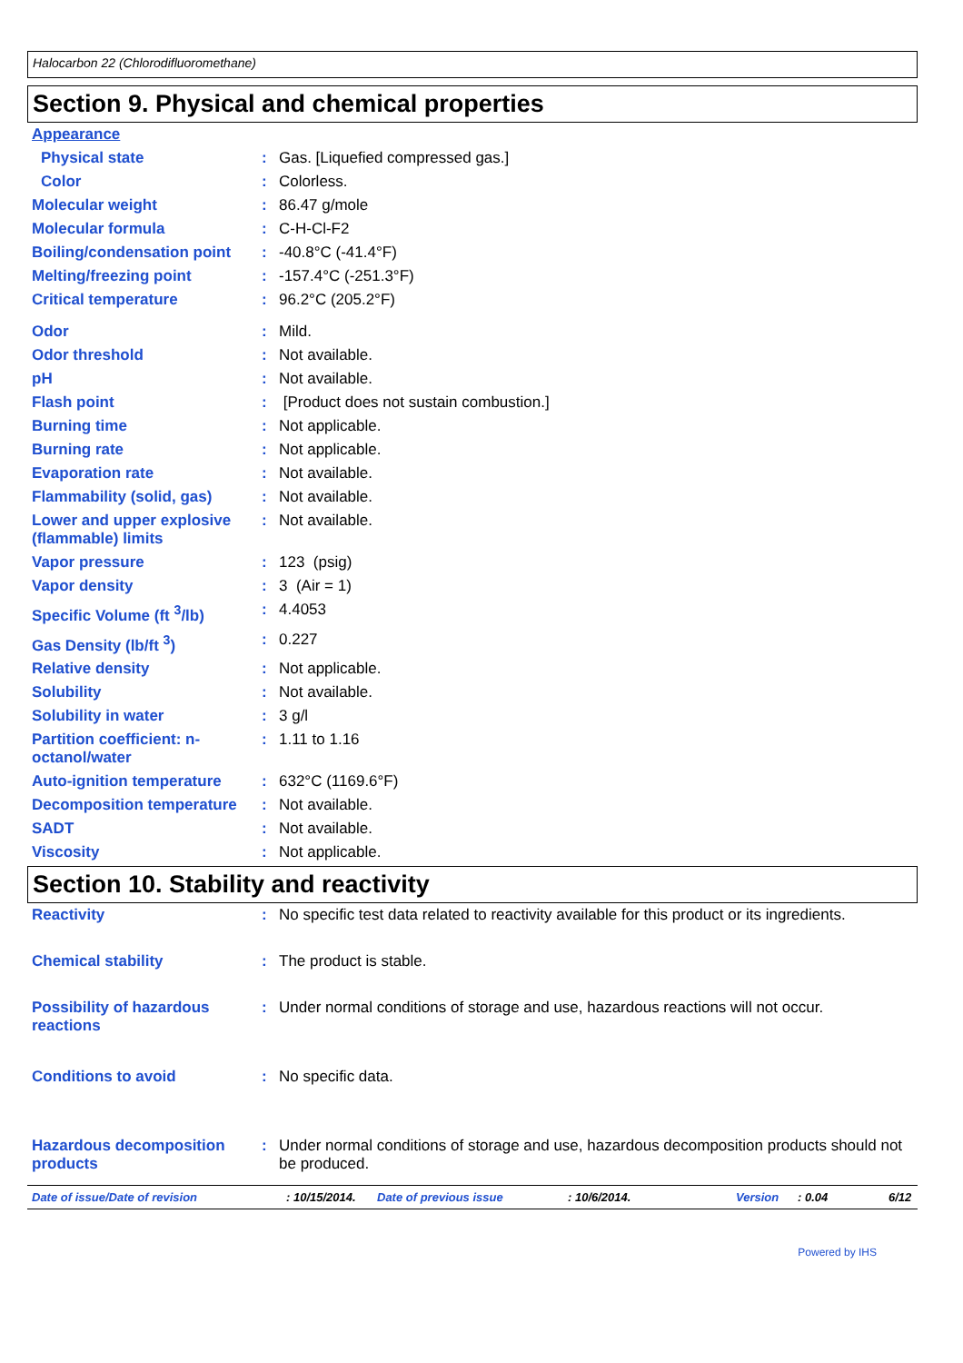Halocarbon 22 (Chlorodifluoromethane)
Section 9. Physical and chemical properties
| Appearance | | |
| Physical state | : | Gas. [Liquefied compressed gas.] |
| Color | : | Colorless. |
| Molecular weight | : | 86.47 g/mole |
| Molecular formula | : | C-H-Cl-F2 |
| Boiling/condensation point | : | -40.8°C (-41.4°F) |
| Melting/freezing point | : | -157.4°C (-251.3°F) |
| Critical temperature | : | 96.2°C (205.2°F) |
| Odor | : | Mild. |
| Odor threshold | : | Not available. |
| pH | : | Not available. |
| Flash point | : | [Product does not sustain combustion.] |
| Burning time | : | Not applicable. |
| Burning rate | : | Not applicable. |
| Evaporation rate | : | Not available. |
| Flammability (solid, gas) | : | Not available. |
| Lower and upper explosive (flammable) limits | : | Not available. |
| Vapor pressure | : | 123 (psig) |
| Vapor density | : | 3 (Air = 1) |
| Specific Volume (ft <sup>3</sup>/lb) | : | 4.4053 |
| Gas Density (lb/ft <sup>3</sup>) | : | 0.227 |
| Relative density | : | Not applicable. |
| Solubility | : | Not available. |
| Solubility in water | : | 3 g/l |
| Partition coefficient: n-octanol/water | : | 1.11 to 1.16 |
| Auto-ignition temperature | : | 632°C (1169.6°F) |
| Decomposition temperature | : | Not available. |
| SADT | : | Not available. |
| Viscosity | : | Not applicable. |
Section 10. Stability and reactivity
| Reactivity | : | No specific test data related to reactivity available for this product or its ingredients. |
| Chemical stability | : | The product is stable. |
| Possibility of hazardous reactions | : | Under normal conditions of storage and use, hazardous reactions will not occur. |
| Conditions to avoid | : | No specific data. |
| Hazardous decomposition products | : | Under normal conditions of storage and use, hazardous decomposition products should not be produced. |
Date of issue/Date of revision: 10/15/2014. Date of previous issue: 10/6/2014. Version: 0.04 6/12
Powered by IHS